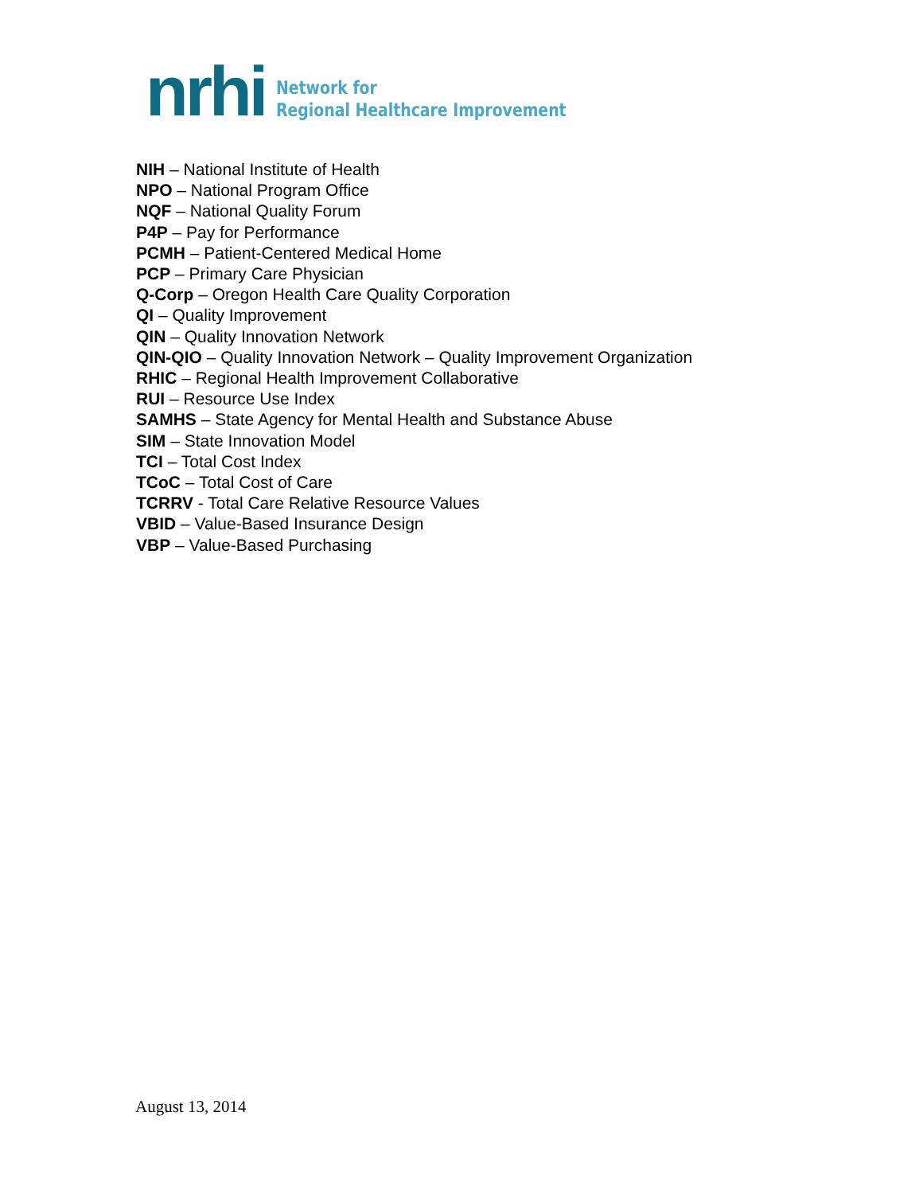nrhi
Network for
Regional Healthcare Improvement
NIH – National Institute of Health
NPO – National Program Office
NQF – National Quality Forum
P4P – Pay for Performance
PCMH – Patient-Centered Medical Home
PCP – Primary Care Physician
Q-Corp – Oregon Health Care Quality Corporation
QI – Quality Improvement
QIN – Quality Innovation Network
QIN-QIO – Quality Innovation Network – Quality Improvement Organization
RHIC – Regional Health Improvement Collaborative
RUI – Resource Use Index
SAMHS – State Agency for Mental Health and Substance Abuse
SIM – State Innovation Model
TCI – Total Cost Index
TCoC – Total Cost of Care
TCRRV - Total Care Relative Resource Values
VBID – Value-Based Insurance Design
VBP – Value-Based Purchasing
August 13, 2014